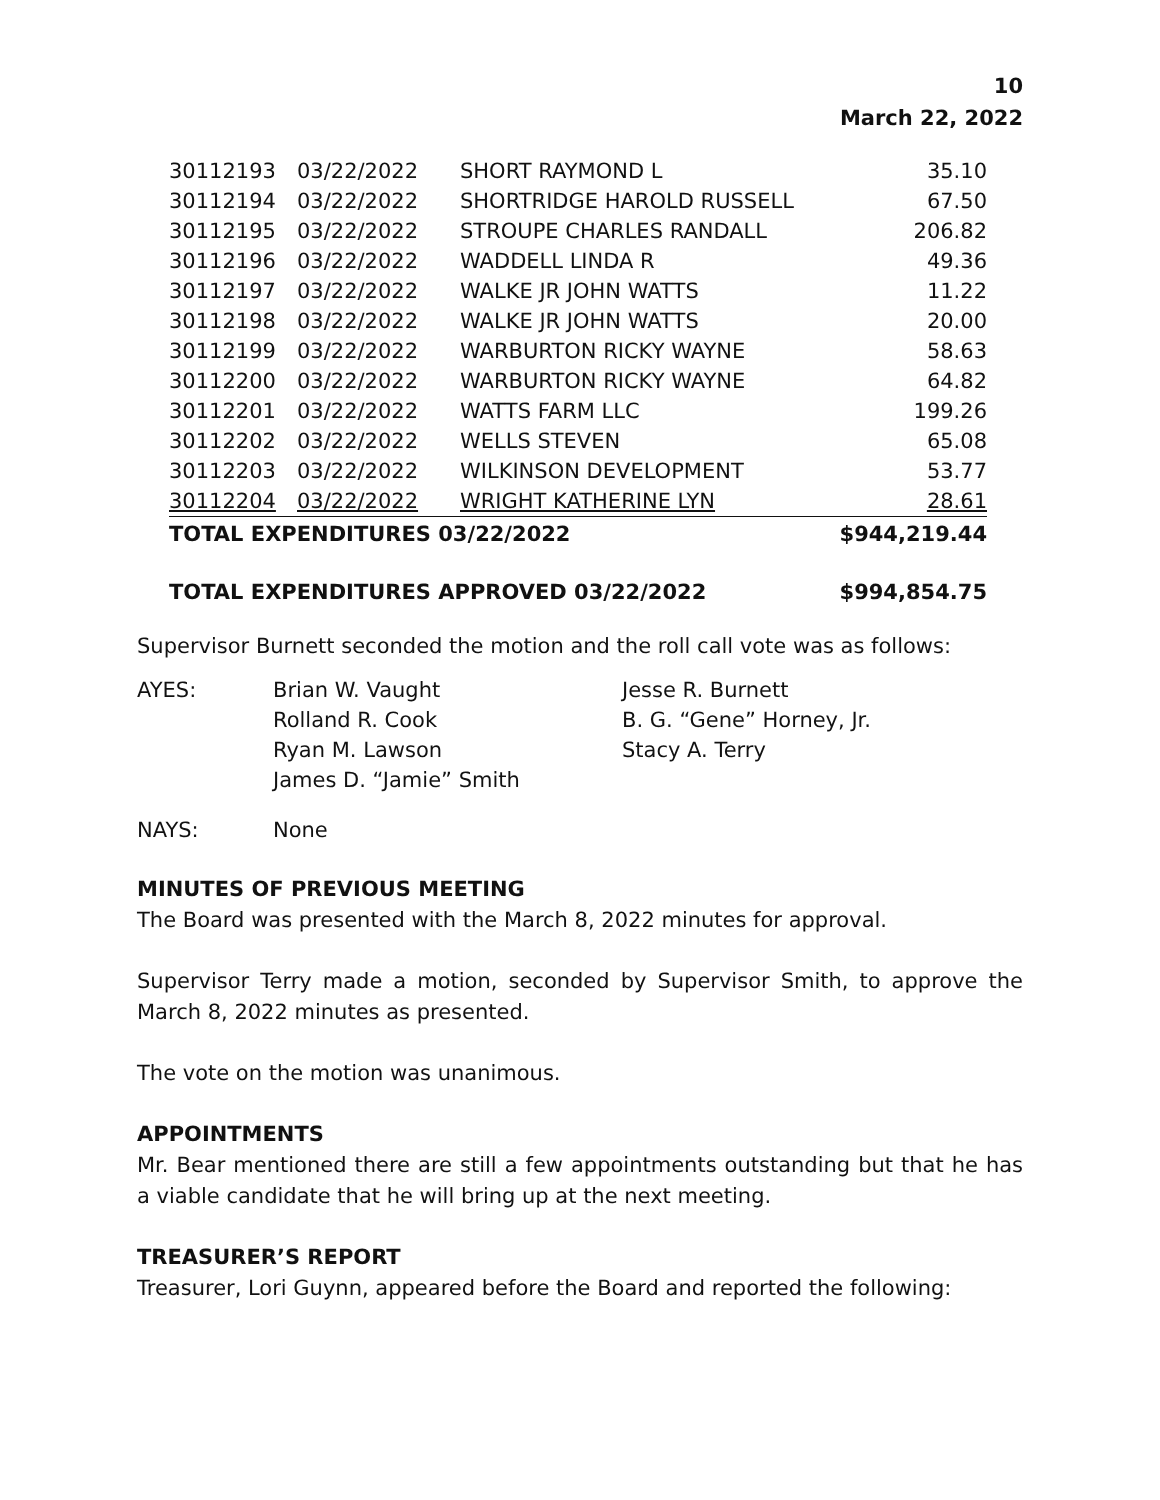10
March 22, 2022
| 30112193 | 03/22/2022 | SHORT RAYMOND L | 35.10 |
| 30112194 | 03/22/2022 | SHORTRIDGE HAROLD RUSSELL | 67.50 |
| 30112195 | 03/22/2022 | STROUPE CHARLES RANDALL | 206.82 |
| 30112196 | 03/22/2022 | WADDELL LINDA R | 49.36 |
| 30112197 | 03/22/2022 | WALKE JR JOHN WATTS | 11.22 |
| 30112198 | 03/22/2022 | WALKE JR JOHN WATTS | 20.00 |
| 30112199 | 03/22/2022 | WARBURTON RICKY WAYNE | 58.63 |
| 30112200 | 03/22/2022 | WARBURTON RICKY WAYNE | 64.82 |
| 30112201 | 03/22/2022 | WATTS FARM LLC | 199.26 |
| 30112202 | 03/22/2022 | WELLS STEVEN | 65.08 |
| 30112203 | 03/22/2022 | WILKINSON DEVELOPMENT | 53.77 |
| 30112204 | 03/22/2022 | WRIGHT KATHERINE LYN | 28.61 |
| TOTAL EXPENDITURES 03/22/2022 | | | $944,219.44 |
| TOTAL EXPENDITURES APPROVED 03/22/2022 | | | $994,854.75 |
Supervisor Burnett seconded the motion and the roll call vote was as follows:
| AYES: | Brian W. Vaught | Jesse R. Burnett |
| | Rolland R. Cook | B. G. “Gene” Horney, Jr. |
| | Ryan M. Lawson | Stacy A. Terry |
| | James D. “Jamie” Smith | |
| NAYS: | None | |
MINUTES OF PREVIOUS MEETING
The Board was presented with the March 8, 2022 minutes for approval.
Supervisor Terry made a motion, seconded by Supervisor Smith, to approve the March 8, 2022 minutes as presented.
The vote on the motion was unanimous.
APPOINTMENTS
Mr. Bear mentioned there are still a few appointments outstanding but that he has a viable candidate that he will bring up at the next meeting.
TREASURER’S REPORT
Treasurer, Lori Guynn, appeared before the Board and reported the following: